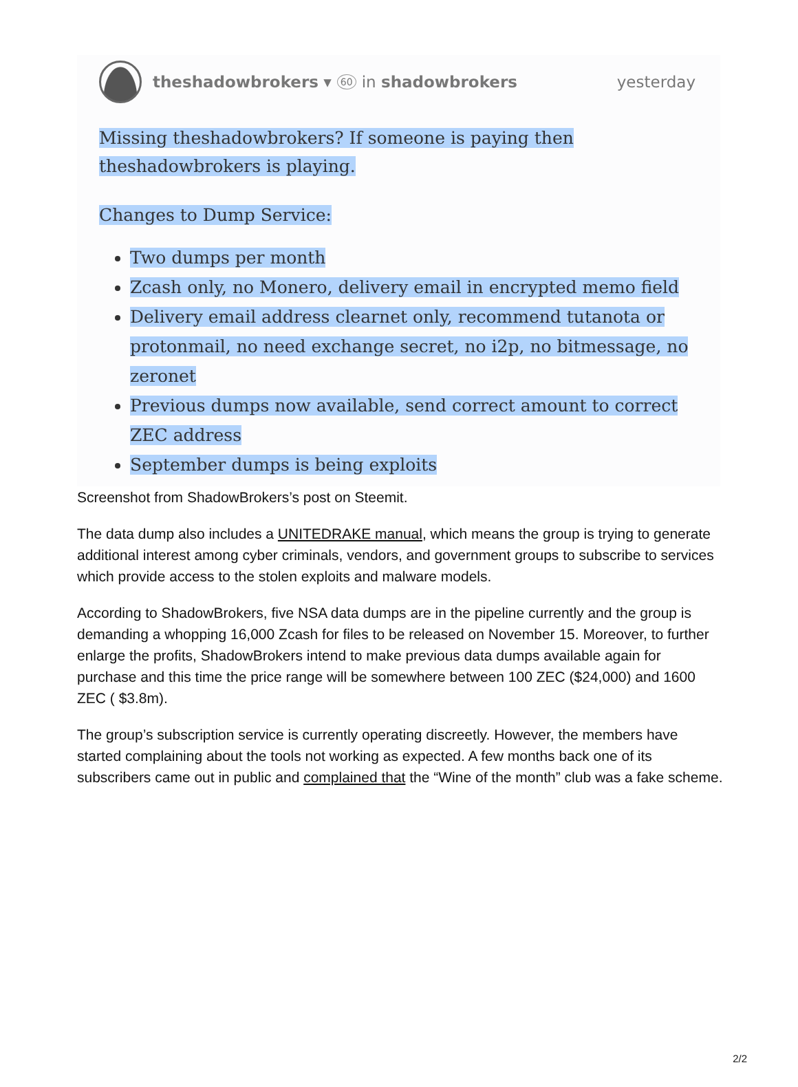theshadowbrokers ▾ 60 in shadowbrokers yesterday
Missing theshadowbrokers? If someone is paying then theshadowbrokers is playing.
Changes to Dump Service:
Two dumps per month
Zcash only, no Monero, delivery email in encrypted memo field
Delivery email address clearnet only, recommend tutanota or protonmail, no need exchange secret, no i2p, no bitmessage, no zeronet
Previous dumps now available, send correct amount to correct ZEC address
September dumps is being exploits
Screenshot from ShadowBrokers’s post on Steemit.
The data dump also includes a UNITEDRAKE manual, which means the group is trying to generate additional interest among cyber criminals, vendors, and government groups to subscribe to services which provide access to the stolen exploits and malware models.
According to ShadowBrokers, five NSA data dumps are in the pipeline currently and the group is demanding a whopping 16,000 Zcash for files to be released on November 15. Moreover, to further enlarge the profits, ShadowBrokers intend to make previous data dumps available again for purchase and this time the price range will be somewhere between 100 ZEC ($24,000) and 1600 ZEC ( $3.8m).
The group’s subscription service is currently operating discreetly. However, the members have started complaining about the tools not working as expected. A few months back one of its subscribers came out in public and complained that the “Wine of the month” club was a fake scheme.
2/2